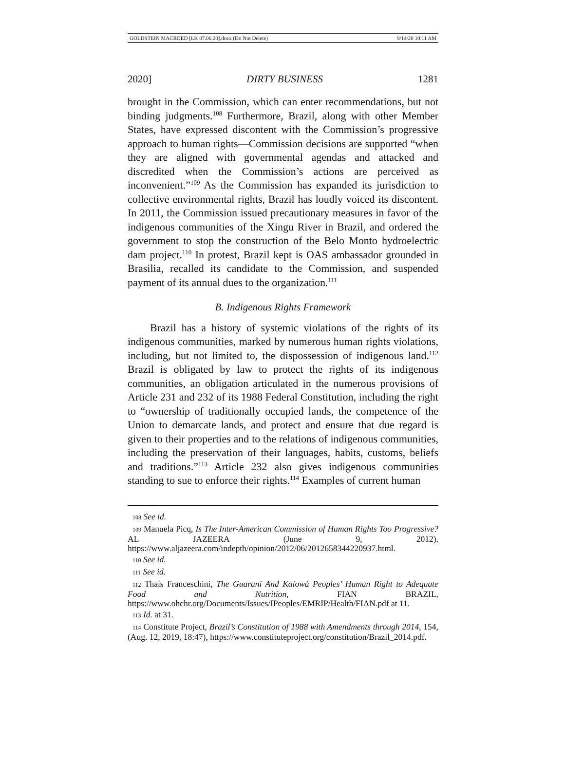GOLDSTEIN MACROED [LK 07.06.20].docx (Do Not Delete) 9/14/20 10:11 AM
2020] DIRTY BUSINESS 1281
brought in the Commission, which can enter recommendations, but not binding judgments.<sup>108</sup> Furthermore, Brazil, along with other Member States, have expressed discontent with the Commission’s progressive approach to human rights—Commission decisions are supported “when they are aligned with governmental agendas and attacked and discredited when the Commission’s actions are perceived as inconvenient.”<sup>109</sup> As the Commission has expanded its jurisdiction to collective environmental rights, Brazil has loudly voiced its discontent. In 2011, the Commission issued precautionary measures in favor of the indigenous communities of the Xingu River in Brazil, and ordered the government to stop the construction of the Belo Monto hydroelectric dam project.<sup>110</sup> In protest, Brazil kept is OAS ambassador grounded in Brasilia, recalled its candidate to the Commission, and suspended payment of its annual dues to the organization.<sup>111</sup>
B. Indigenous Rights Framework
Brazil has a history of systemic violations of the rights of its indigenous communities, marked by numerous human rights violations, including, but not limited to, the dispossession of indigenous land.<sup>112</sup> Brazil is obligated by law to protect the rights of its indigenous communities, an obligation articulated in the numerous provisions of Article 231 and 232 of its 1988 Federal Constitution, including the right to “ownership of traditionally occupied lands, the competence of the Union to demarcate lands, and protect and ensure that due regard is given to their properties and to the relations of indigenous communities, including the preservation of their languages, habits, customs, beliefs and traditions.”<sup>113</sup> Article 232 also gives indigenous communities standing to sue to enforce their rights.<sup>114</sup> Examples of current human
108 See id.
109 Manuela Picq, Is The Inter-American Commission of Human Rights Too Progressive? AL JAZEERA (June 9, 2012), https://www.aljazeera.com/indepth/opinion/2012/06/2012658344220937.html.
110 See id.
111 See id.
112 Thaís Franceschini, The Guarani And Kaiowá Peoples’ Human Right to Adequate Food and Nutrition, FIAN BRAZIL, https://www.ohchr.org/Documents/Issues/IPeoples/EMRIP/Health/FIAN.pdf at 11.
113 Id. at 31.
114 Constitute Project, Brazil’s Constitution of 1988 with Amendments through 2014, 154, (Aug. 12, 2019, 18:47), https://www.constituteproject.org/constitution/Brazil_2014.pdf.